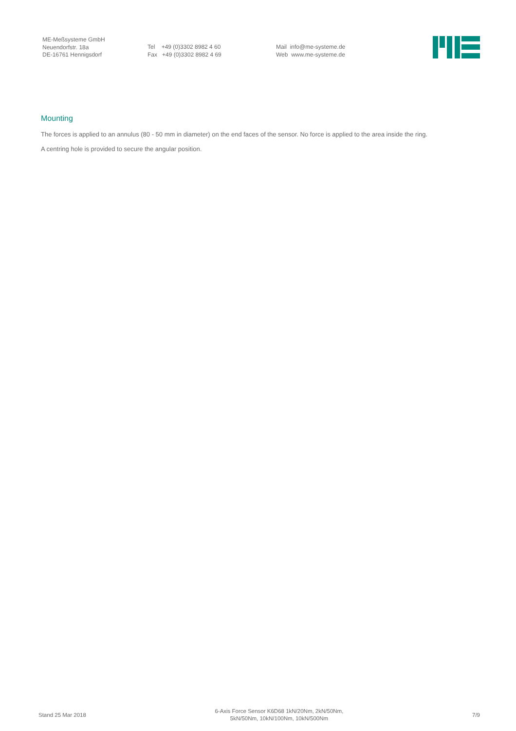ME-Meßsysteme GmbH
Neuendorfstr. 18a
DE-16761 Hennigsdorf
Tel +49 (0)3302 8982 4 60
Fax +49 (0)3302 8982 4 69
Mail info@me-systeme.de
Web www.me-systeme.de
Mounting
The forces is applied to an annulus (80 - 50 mm in diameter) on the end faces of the sensor. No force is applied to the area inside the ring.
A centring hole is provided to secure the angular position.
Stand 25 Mar 2018
6-Axis Force Sensor K6D68 1kN/20Nm, 2kN/50Nm,
5kN/50Nm, 10kN/100Nm, 10kN/500Nm
7/9